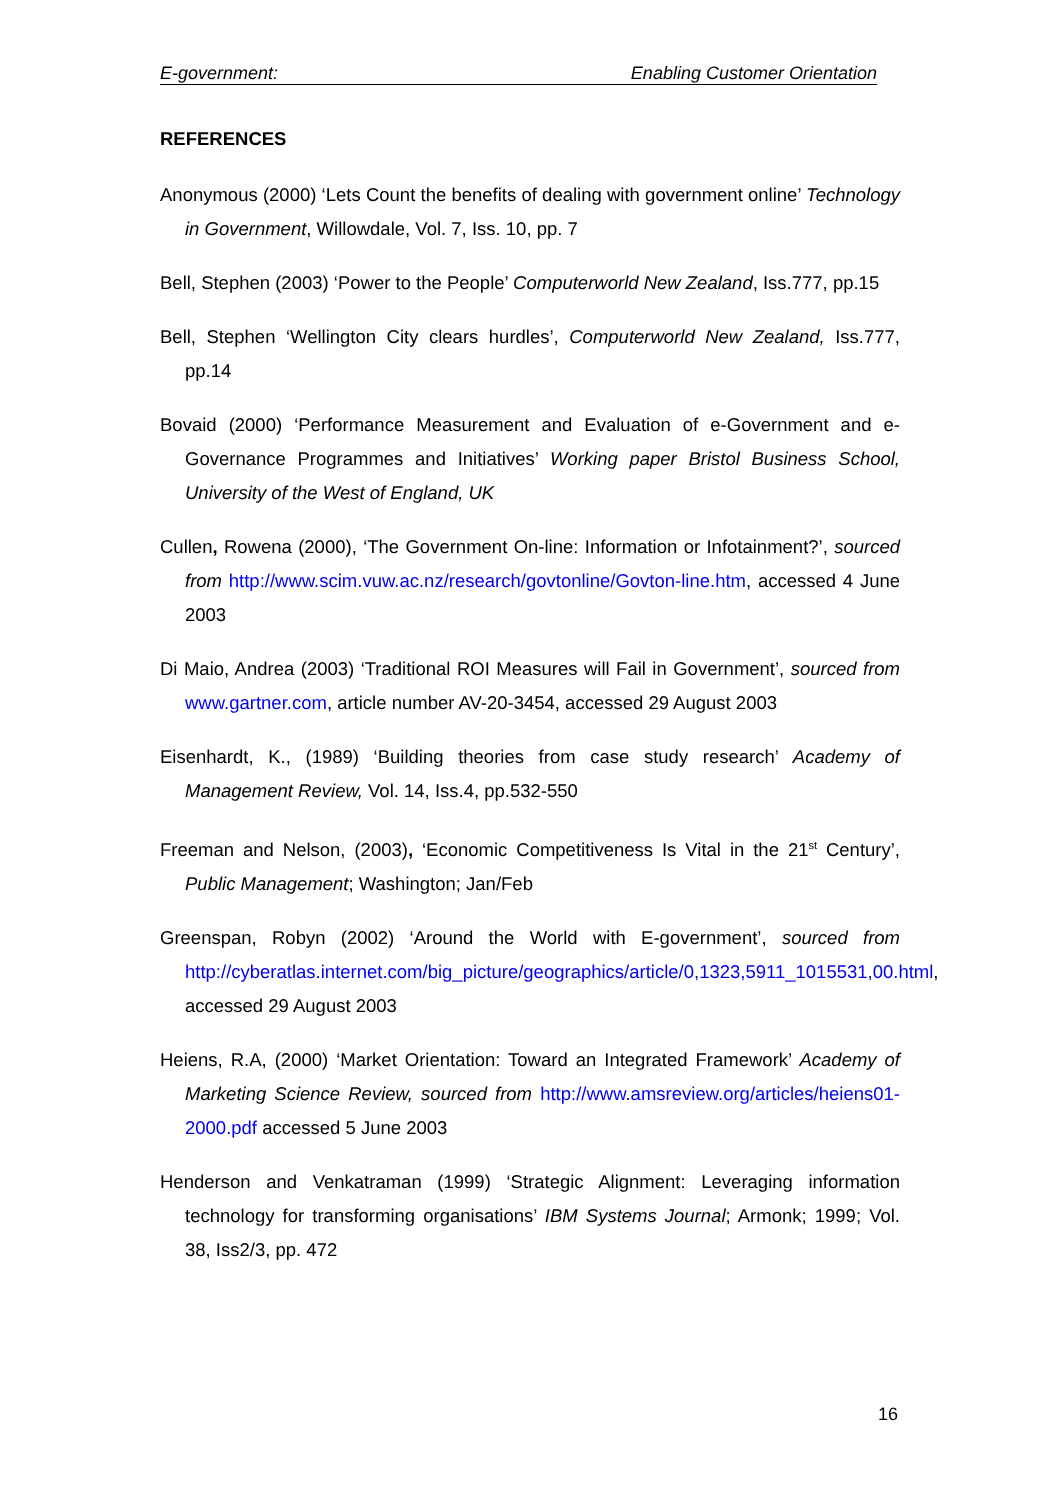E-government: Enabling Customer Orientation
REFERENCES
Anonymous (2000) ‘Lets Count the benefits of dealing with government online’ Technology in Government, Willowdale, Vol. 7, Iss. 10, pp. 7
Bell, Stephen (2003) ‘Power to the People’ Computerworld New Zealand, Iss.777, pp.15
Bell, Stephen ‘Wellington City clears hurdles’, Computerworld New Zealand, Iss.777, pp.14
Bovaid (2000) ‘Performance Measurement and Evaluation of e-Government and e-Governance Programmes and Initiatives’ Working paper Bristol Business School, University of the West of England, UK
Cullen, Rowena (2000), ‘The Government On-line: Information or Infotainment?’, sourced from http://www.scim.vuw.ac.nz/research/govtonline/Govton-line.htm, accessed 4 June 2003
Di Maio, Andrea (2003) ‘Traditional ROI Measures will Fail in Government’, sourced from www.gartner.com, article number AV-20-3454, accessed 29 August 2003
Eisenhardt, K., (1989) ‘Building theories from case study research’ Academy of Management Review, Vol. 14, Iss.4, pp.532-550
Freeman and Nelson, (2003), ‘Economic Competitiveness Is Vital in the 21<sup>st</sup> Century’, Public Management; Washington; Jan/Feb
Greenspan, Robyn (2002) ‘Around the World with E-government’, sourced from http://cyberatlas.internet.com/big_picture/geographics/article/0,1323,5911_1015531,00.html, accessed 29 August 2003
Heiens, R.A, (2000) ‘Market Orientation: Toward an Integrated Framework’ Academy of Marketing Science Review, sourced from http://www.amsreview.org/articles/heiens01-2000.pdf accessed 5 June 2003
Henderson and Venkatraman (1999) ‘Strategic Alignment: Leveraging information technology for transforming organisations’ IBM Systems Journal; Armonk; 1999; Vol. 38, Iss2/3, pp. 472
16